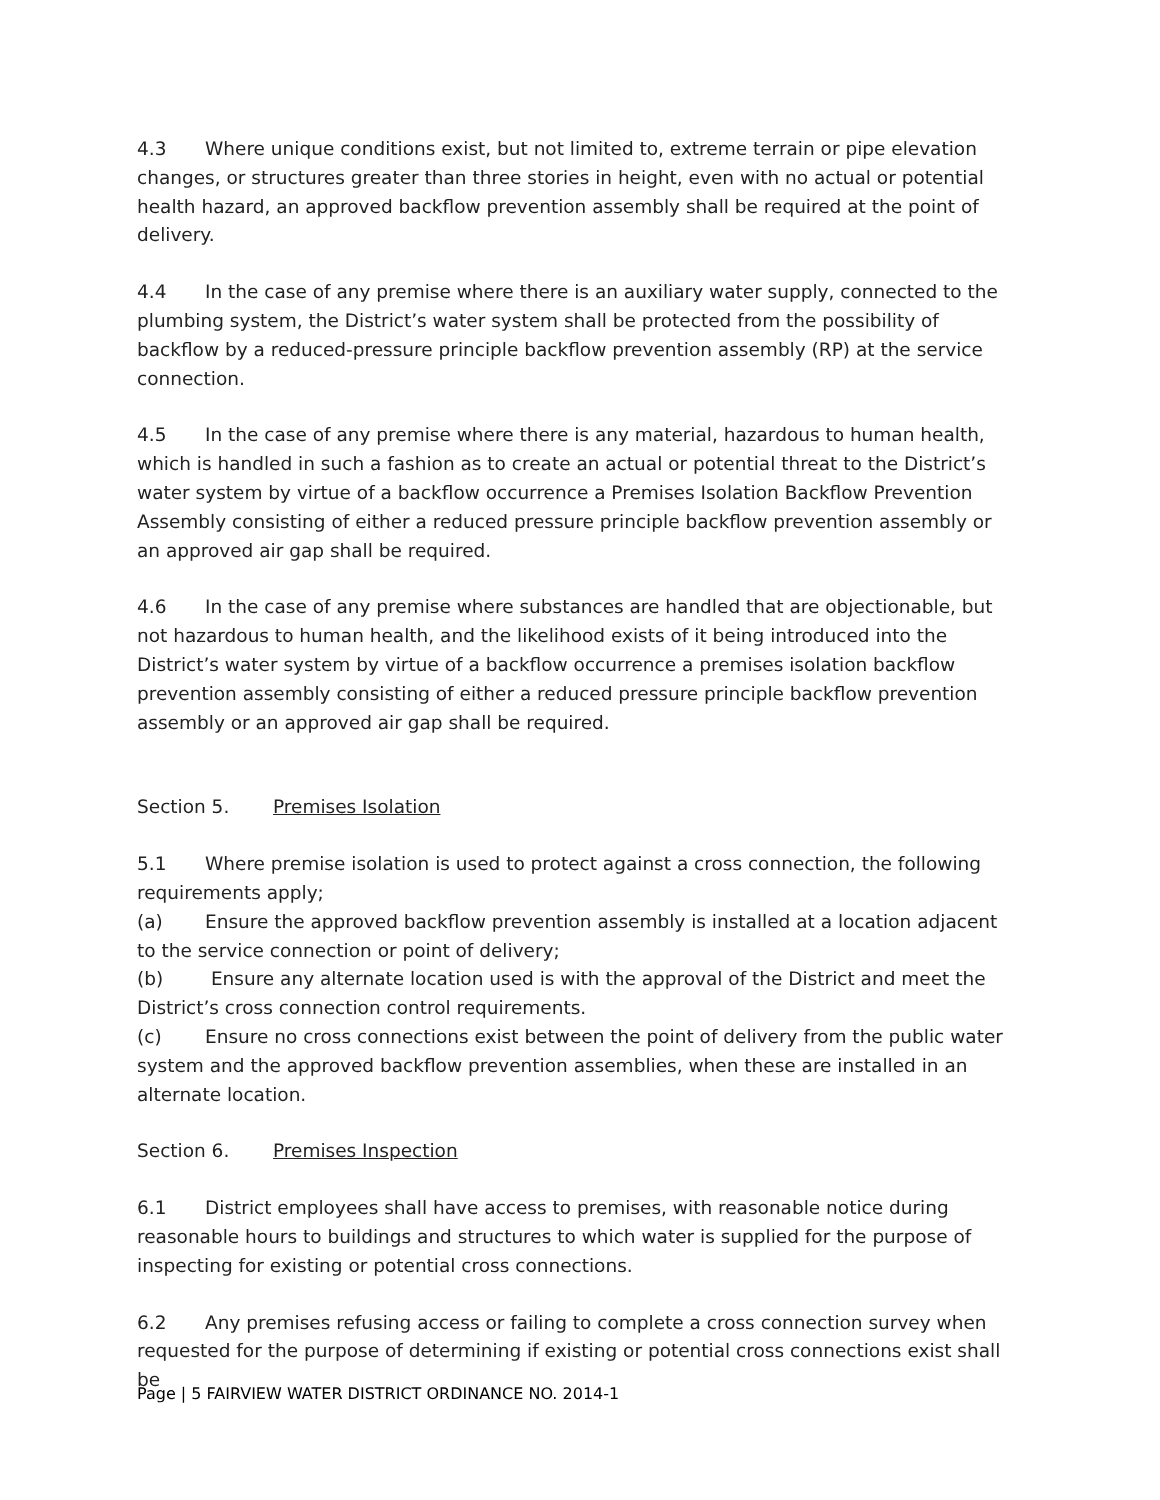4.3 Where unique conditions exist, but not limited to, extreme terrain or pipe elevation changes, or structures greater than three stories in height, even with no actual or potential health hazard, an approved backflow prevention assembly shall be required at the point of delivery.
4.4 In the case of any premise where there is an auxiliary water supply, connected to the plumbing system, the District’s water system shall be protected from the possibility of backflow by a reduced-pressure principle backflow prevention assembly (RP) at the service connection.
4.5 In the case of any premise where there is any material, hazardous to human health, which is handled in such a fashion as to create an actual or potential threat to the District’s water system by virtue of a backflow occurrence a Premises Isolation Backflow Prevention Assembly consisting of either a reduced pressure principle backflow prevention assembly or an approved air gap shall be required.
4.6 In the case of any premise where substances are handled that are objectionable, but not hazardous to human health, and the likelihood exists of it being introduced into the District’s water system by virtue of a backflow occurrence a premises isolation backflow prevention assembly consisting of either a reduced pressure principle backflow prevention assembly or an approved air gap shall be required.
Section 5. Premises Isolation
5.1 Where premise isolation is used to protect against a cross connection, the following requirements apply;
(a) Ensure the approved backflow prevention assembly is installed at a location adjacent to the service connection or point of delivery;
(b) Ensure any alternate location used is with the approval of the District and meet the District’s cross connection control requirements.
(c) Ensure no cross connections exist between the point of delivery from the public water system and the approved backflow prevention assemblies, when these are installed in an alternate location.
Section 6. Premises Inspection
6.1 District employees shall have access to premises, with reasonable notice during reasonable hours to buildings and structures to which water is supplied for the purpose of inspecting for existing or potential cross connections.
6.2 Any premises refusing access or failing to complete a cross connection survey when requested for the purpose of determining if existing or potential cross connections exist shall be
Page | 5 FAIRVIEW WATER DISTRICT ORDINANCE NO. 2014-1